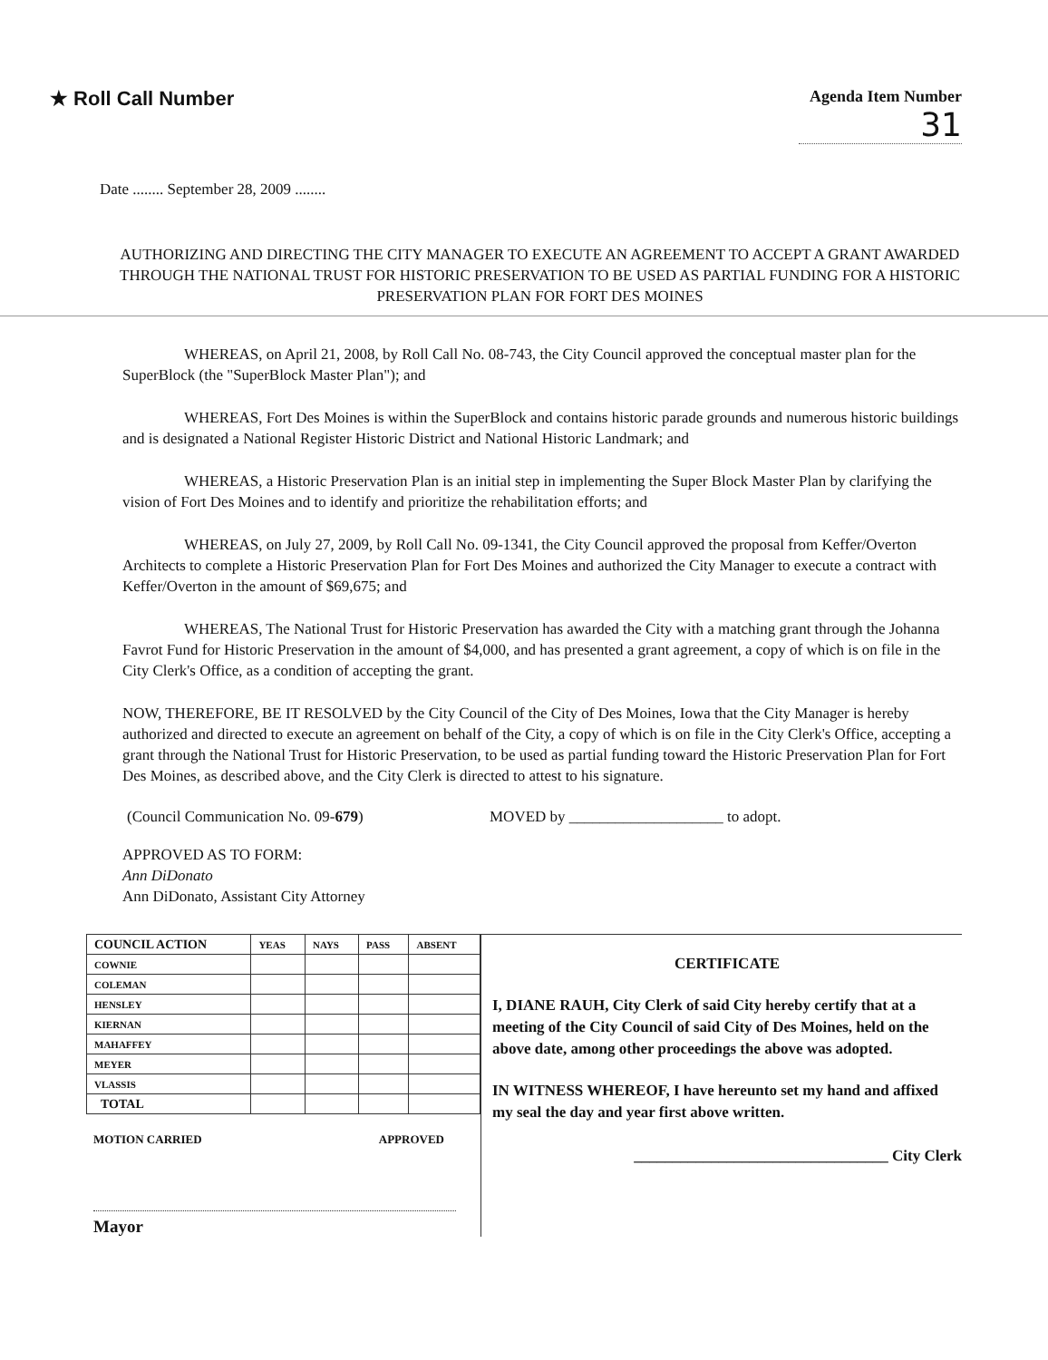★ Roll Call Number
Agenda Item Number
31
Date ........ September 28, 2009 ........
AUTHORIZING AND DIRECTING THE CITY MANAGER TO EXECUTE AN AGREEMENT TO ACCEPT A GRANT AWARDED THROUGH THE NATIONAL TRUST FOR HISTORIC PRESERVATION TO BE USED AS PARTIAL FUNDING FOR A HISTORIC PRESERVATION PLAN FOR FORT DES MOINES
WHEREAS, on April 21, 2008, by Roll Call No. 08-743, the City Council approved the conceptual master plan for the SuperBlock (the "SuperBlock Master Plan"); and
WHEREAS, Fort Des Moines is within the SuperBlock and contains historic parade grounds and numerous historic buildings and is designated a National Register Historic District and National Historic Landmark; and
WHEREAS, a Historic Preservation Plan is an initial step in implementing the Super Block Master Plan by clarifying the vision of Fort Des Moines and to identify and prioritize the rehabilitation efforts; and
WHEREAS, on July 27, 2009, by Roll Call No. 09-1341, the City Council approved the proposal from Keffer/Overton Architects to complete a Historic Preservation Plan for Fort Des Moines and authorized the City Manager to execute a contract with Keffer/Overton in the amount of $69,675; and
WHEREAS, The National Trust for Historic Preservation has awarded the City with a matching grant through the Johanna Favrot Fund for Historic Preservation in the amount of $4,000, and has presented a grant agreement, a copy of which is on file in the City Clerk's Office, as a condition of accepting the grant.
NOW, THEREFORE, BE IT RESOLVED by the City Council of the City of Des Moines, Iowa that the City Manager is hereby authorized and directed to execute an agreement on behalf of the City, a copy of which is on file in the City Clerk's Office, accepting a grant through the National Trust for Historic Preservation, to be used as partial funding toward the Historic Preservation Plan for Fort Des Moines, as described above, and the City Clerk is directed to attest to his signature.
(Council Communication No. 09-679) MOVED by ____________________ to adopt.
APPROVED AS TO FORM:
Ann DiDonato
Ann DiDonato, Assistant City Attorney
| COUNCIL ACTION | YEAS | NAYS | PASS | ABSENT |
| --- | --- | --- | --- | --- |
| COWNIE | | | | |
| COLEMAN | | | | |
| HENSLEY | | | | |
| KIERNAN | | | | |
| MAHAFFEY | | | | |
| MEYER | | | | |
| VLASSIS | | | | |
| TOTAL | | | | |
MOTION CARRIED APPROVED
Mayor
CERTIFICATE
I, DIANE RAUH, City Clerk of said City hereby certify that at a meeting of the City Council of said City of Des Moines, held on the above date, among other proceedings the above was adopted.
IN WITNESS WHEREOF, I have hereunto set my hand and affixed my seal the day and year first above written.
_________________________________ City Clerk